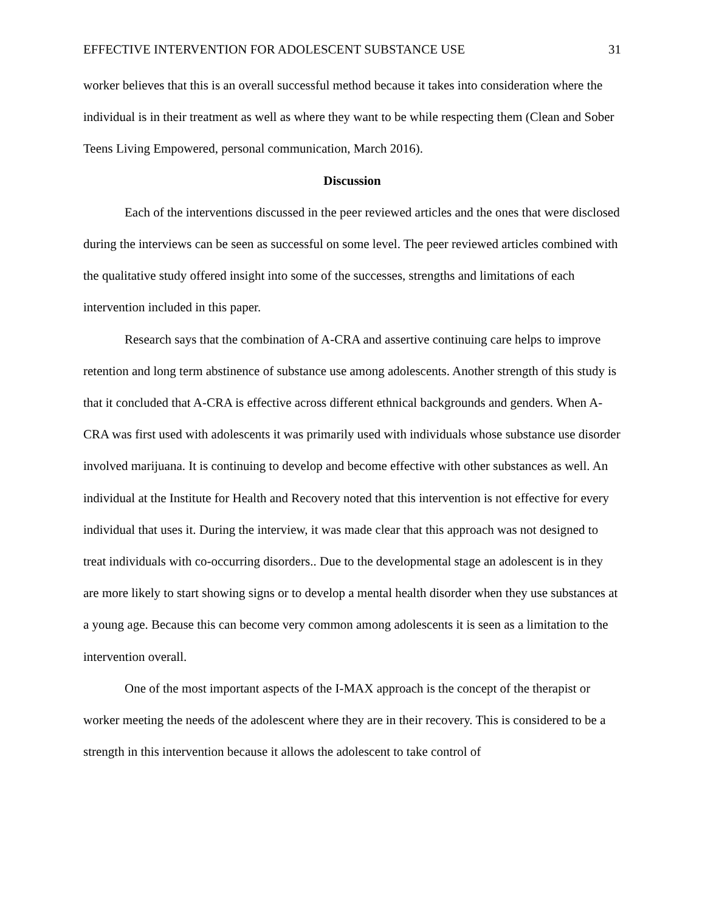EFFECTIVE INTERVENTION FOR ADOLESCENT SUBSTANCE USE 31
worker believes that this is an overall successful method because it takes into consideration where the individual is in their treatment as well as where they want to be while respecting them (Clean and Sober Teens Living Empowered, personal communication, March 2016).
Discussion
Each of the interventions discussed in the peer reviewed articles and the ones that were disclosed during the interviews can be seen as successful on some level. The peer reviewed articles combined with the qualitative study offered insight into some of the successes, strengths and limitations of each intervention included in this paper.
Research says that the combination of A-CRA and assertive continuing care helps to improve retention and long term abstinence of substance use among adolescents. Another strength of this study is that it concluded that A-CRA is effective across different ethnical backgrounds and genders. When A-CRA was first used with adolescents it was primarily used with individuals whose substance use disorder involved marijuana. It is continuing to develop and become effective with other substances as well. An individual at the Institute for Health and Recovery noted that this intervention is not effective for every individual that uses it. During the interview, it was made clear that this approach was not designed to treat individuals with co-occurring disorders.. Due to the developmental stage an adolescent is in they are more likely to start showing signs or to develop a mental health disorder when they use substances at a young age. Because this can become very common among adolescents it is seen as a limitation to the intervention overall.
One of the most important aspects of the I-MAX approach is the concept of the therapist or worker meeting the needs of the adolescent where they are in their recovery. This is considered to be a strength in this intervention because it allows the adolescent to take control of